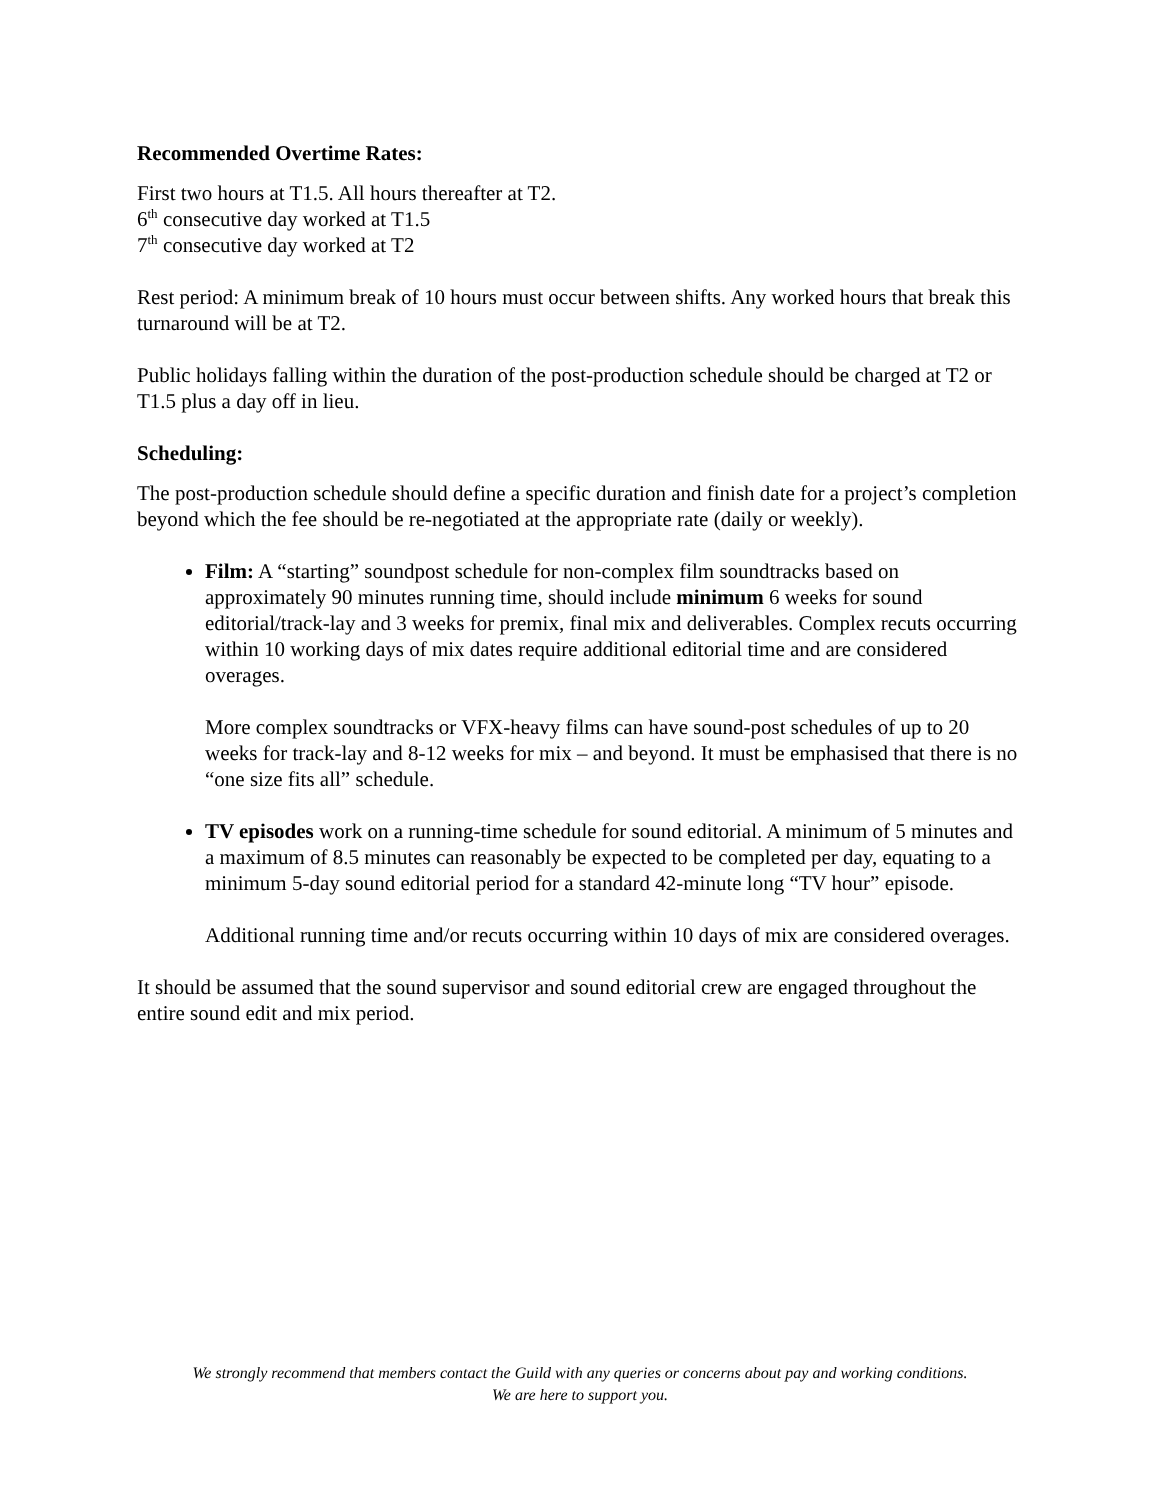Recommended Overtime Rates:
First two hours at T1.5. All hours thereafter at T2.
6<sup>th</sup> consecutive day worked at T1.5
7<sup>th</sup> consecutive day worked at T2
Rest period: A minimum break of 10 hours must occur between shifts. Any worked hours that break this turnaround will be at T2.
Public holidays falling within the duration of the post-production schedule should be charged at T2 or T1.5 plus a day off in lieu.
Scheduling:
The post-production schedule should define a specific duration and finish date for a project’s completion beyond which the fee should be re-negotiated at the appropriate rate (daily or weekly).
Film: A “starting” soundpost schedule for non-complex film soundtracks based on approximately 90 minutes running time, should include minimum 6 weeks for sound editorial/track-lay and 3 weeks for premix, final mix and deliverables. Complex recuts occurring within 10 working days of mix dates require additional editorial time and are considered overages.
More complex soundtracks or VFX-heavy films can have sound-post schedules of up to 20 weeks for track-lay and 8-12 weeks for mix – and beyond. It must be emphasised that there is no “one size fits all” schedule.
TV episodes work on a running-time schedule for sound editorial. A minimum of 5 minutes and a maximum of 8.5 minutes can reasonably be expected to be completed per day, equating to a minimum 5-day sound editorial period for a standard 42-minute long “TV hour” episode.
Additional running time and/or recuts occurring within 10 days of mix are considered overages.
It should be assumed that the sound supervisor and sound editorial crew are engaged throughout the entire sound edit and mix period.
We strongly recommend that members contact the Guild with any queries or concerns about pay and working conditions.
We are here to support you.